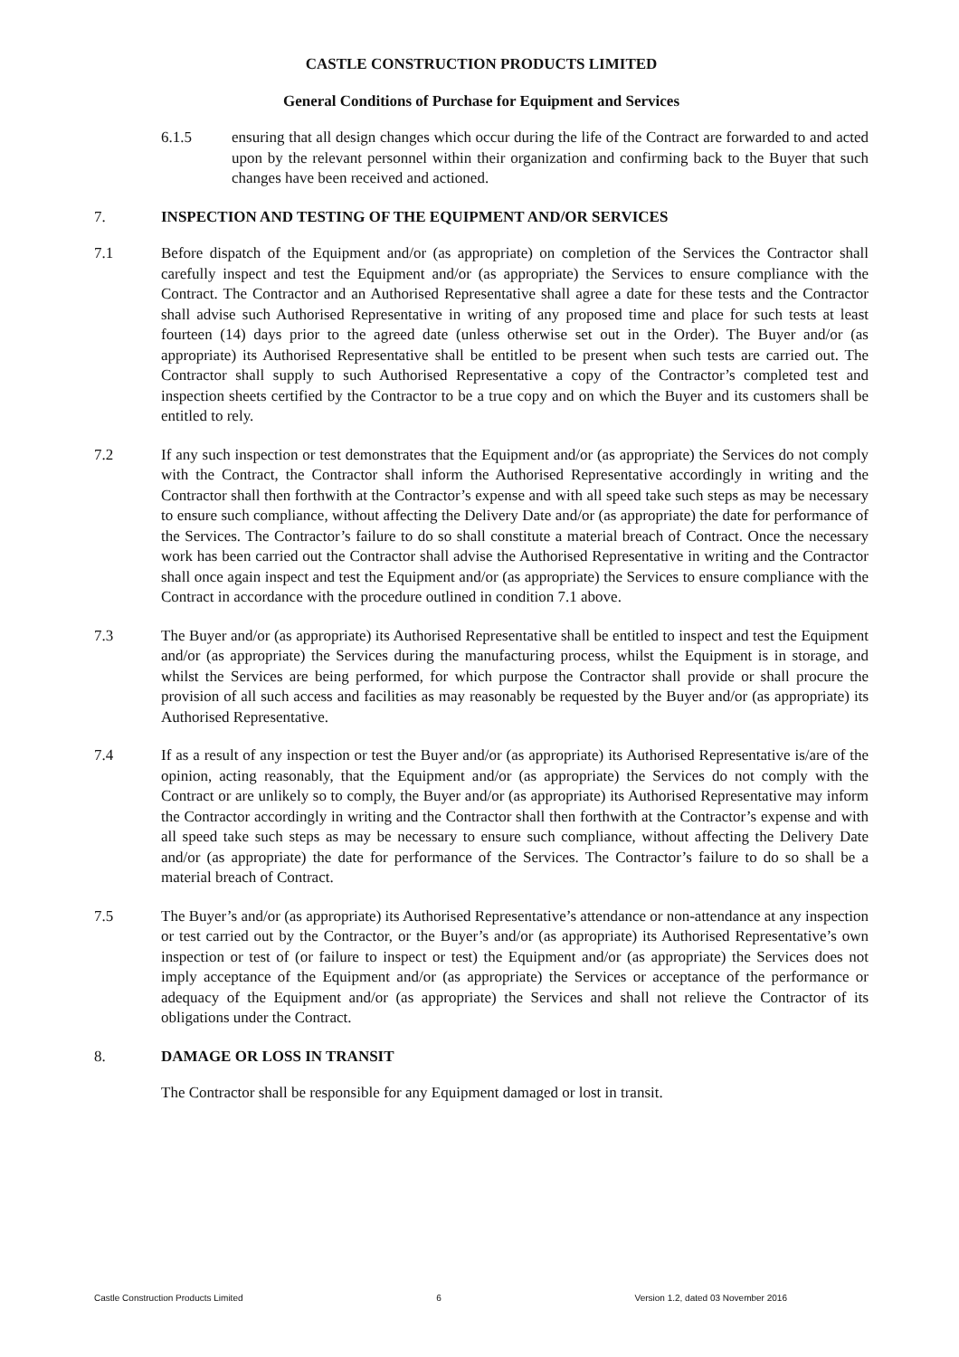CASTLE CONSTRUCTION PRODUCTS LIMITED
General Conditions of Purchase for Equipment and Services
6.1.5 ensuring that all design changes which occur during the life of the Contract are forwarded to and acted upon by the relevant personnel within their organization and confirming back to the Buyer that such changes have been received and actioned.
7. INSPECTION AND TESTING OF THE EQUIPMENT AND/OR SERVICES
7.1 Before dispatch of the Equipment and/or (as appropriate) on completion of the Services the Contractor shall carefully inspect and test the Equipment and/or (as appropriate) the Services to ensure compliance with the Contract. The Contractor and an Authorised Representative shall agree a date for these tests and the Contractor shall advise such Authorised Representative in writing of any proposed time and place for such tests at least fourteen (14) days prior to the agreed date (unless otherwise set out in the Order). The Buyer and/or (as appropriate) its Authorised Representative shall be entitled to be present when such tests are carried out. The Contractor shall supply to such Authorised Representative a copy of the Contractor’s completed test and inspection sheets certified by the Contractor to be a true copy and on which the Buyer and its customers shall be entitled to rely.
7.2 If any such inspection or test demonstrates that the Equipment and/or (as appropriate) the Services do not comply with the Contract, the Contractor shall inform the Authorised Representative accordingly in writing and the Contractor shall then forthwith at the Contractor’s expense and with all speed take such steps as may be necessary to ensure such compliance, without affecting the Delivery Date and/or (as appropriate) the date for performance of the Services. The Contractor’s failure to do so shall constitute a material breach of Contract. Once the necessary work has been carried out the Contractor shall advise the Authorised Representative in writing and the Contractor shall once again inspect and test the Equipment and/or (as appropriate) the Services to ensure compliance with the Contract in accordance with the procedure outlined in condition 7.1 above.
7.3 The Buyer and/or (as appropriate) its Authorised Representative shall be entitled to inspect and test the Equipment and/or (as appropriate) the Services during the manufacturing process, whilst the Equipment is in storage, and whilst the Services are being performed, for which purpose the Contractor shall provide or shall procure the provision of all such access and facilities as may reasonably be requested by the Buyer and/or (as appropriate) its Authorised Representative.
7.4 If as a result of any inspection or test the Buyer and/or (as appropriate) its Authorised Representative is/are of the opinion, acting reasonably, that the Equipment and/or (as appropriate) the Services do not comply with the Contract or are unlikely so to comply, the Buyer and/or (as appropriate) its Authorised Representative may inform the Contractor accordingly in writing and the Contractor shall then forthwith at the Contractor’s expense and with all speed take such steps as may be necessary to ensure such compliance, without affecting the Delivery Date and/or (as appropriate) the date for performance of the Services. The Contractor’s failure to do so shall be a material breach of Contract.
7.5 The Buyer’s and/or (as appropriate) its Authorised Representative’s attendance or non-attendance at any inspection or test carried out by the Contractor, or the Buyer’s and/or (as appropriate) its Authorised Representative’s own inspection or test of (or failure to inspect or test) the Equipment and/or (as appropriate) the Services does not imply acceptance of the Equipment and/or (as appropriate) the Services or acceptance of the performance or adequacy of the Equipment and/or (as appropriate) the Services and shall not relieve the Contractor of its obligations under the Contract.
8. DAMAGE OR LOSS IN TRANSIT
The Contractor shall be responsible for any Equipment damaged or lost in transit.
Castle Construction Products Limited 6 Version 1.2, dated 03 November 2016